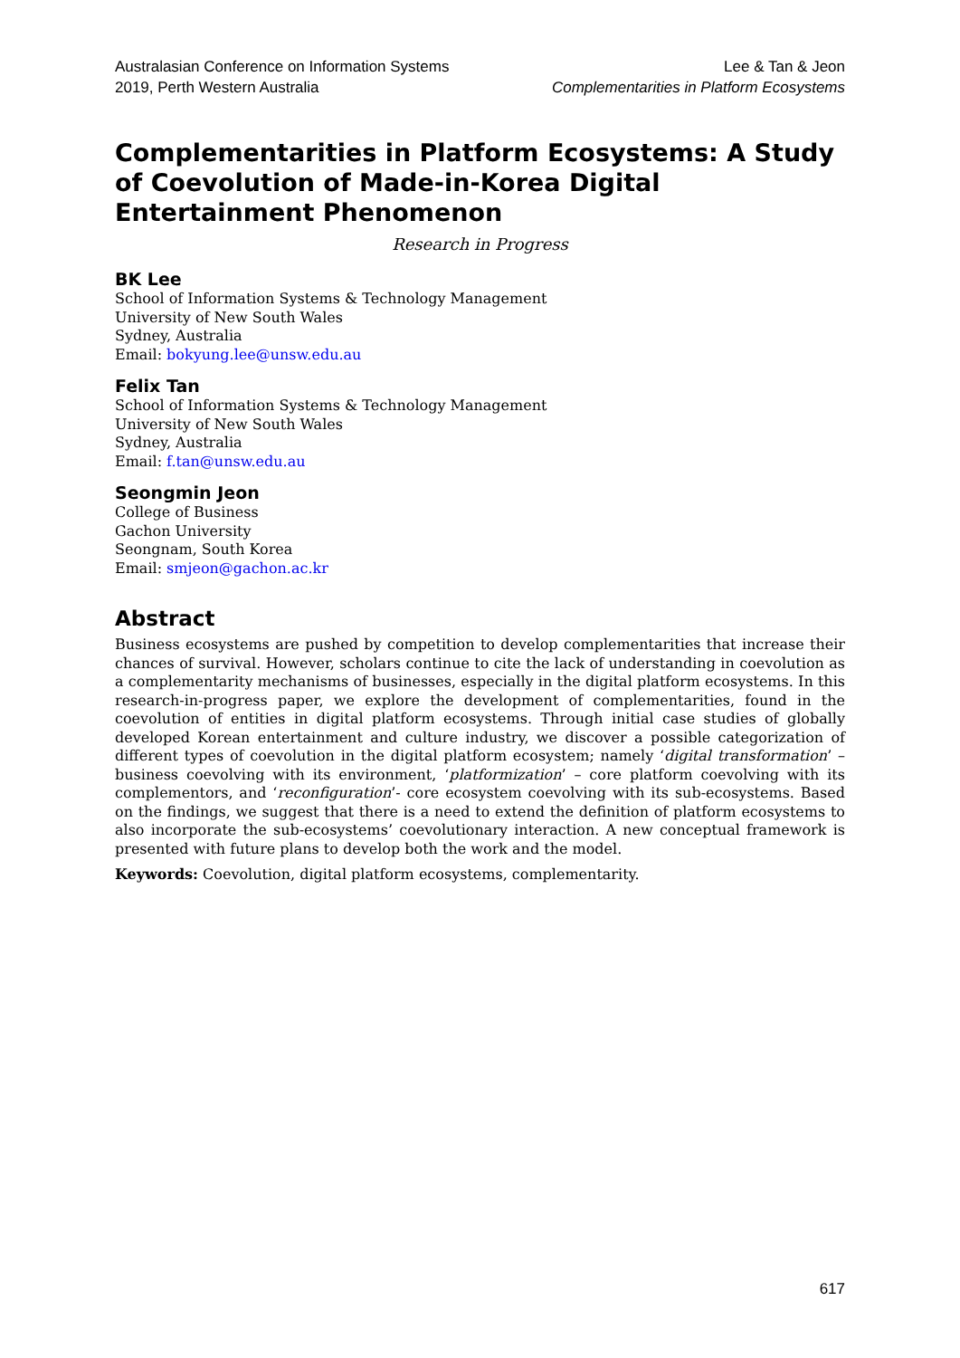Australasian Conference on Information Systems
2019, Perth Western Australia
Lee & Tan & Jeon
Complementarities in Platform Ecosystems
Complementarities in Platform Ecosystems: A Study of Coevolution of Made-in-Korea Digital Entertainment Phenomenon
Research in Progress
BK Lee
School of Information Systems & Technology Management
University of New South Wales
Sydney, Australia
Email: bokyung.lee@unsw.edu.au
Felix Tan
School of Information Systems & Technology Management
University of New South Wales
Sydney, Australia
Email: f.tan@unsw.edu.au
Seongmin Jeon
College of Business
Gachon University
Seongnam, South Korea
Email: smjeon@gachon.ac.kr
Abstract
Business ecosystems are pushed by competition to develop complementarities that increase their chances of survival. However, scholars continue to cite the lack of understanding in coevolution as a complementarity mechanisms of businesses, especially in the digital platform ecosystems. In this research-in-progress paper, we explore the development of complementarities, found in the coevolution of entities in digital platform ecosystems. Through initial case studies of globally developed Korean entertainment and culture industry, we discover a possible categorization of different types of coevolution in the digital platform ecosystem; namely ‘digital transformation’ – business coevolving with its environment, ‘platformization’ – core platform coevolving with its complementors, and ‘reconfiguration’- core ecosystem coevolving with its sub-ecosystems. Based on the findings, we suggest that there is a need to extend the definition of platform ecosystems to also incorporate the sub-ecosystems’ coevolutionary interaction. A new conceptual framework is presented with future plans to develop both the work and the model.
Keywords: Coevolution, digital platform ecosystems, complementarity.
617